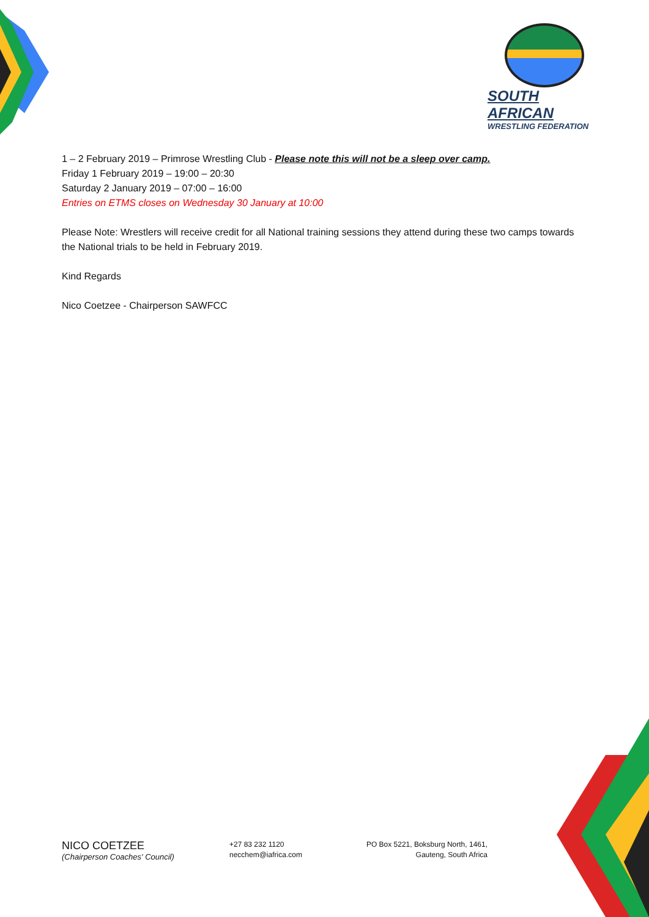SOUTH AFRICAN
WRESTLING FEDERATION
1 – 2 February 2019 – Primrose Wrestling Club - Please note this will not be a sleep over camp.
Friday 1 February 2019 – 19:00 – 20:30
Saturday 2 January 2019 – 07:00 – 16:00
Entries on ETMS closes on Wednesday 30 January at 10:00
Please Note: Wrestlers will receive credit for all National training sessions they attend during these two camps towards the National trials to be held in February 2019.
Kind Regards
Nico Coetzee - Chairperson SAWFCC
NICO COETZEE
(Chairperson Coaches' Council)
+27 83 232 1120
necchem@iafrica.com
PO Box 5221, Boksburg North, 1461,
Gauteng, South Africa